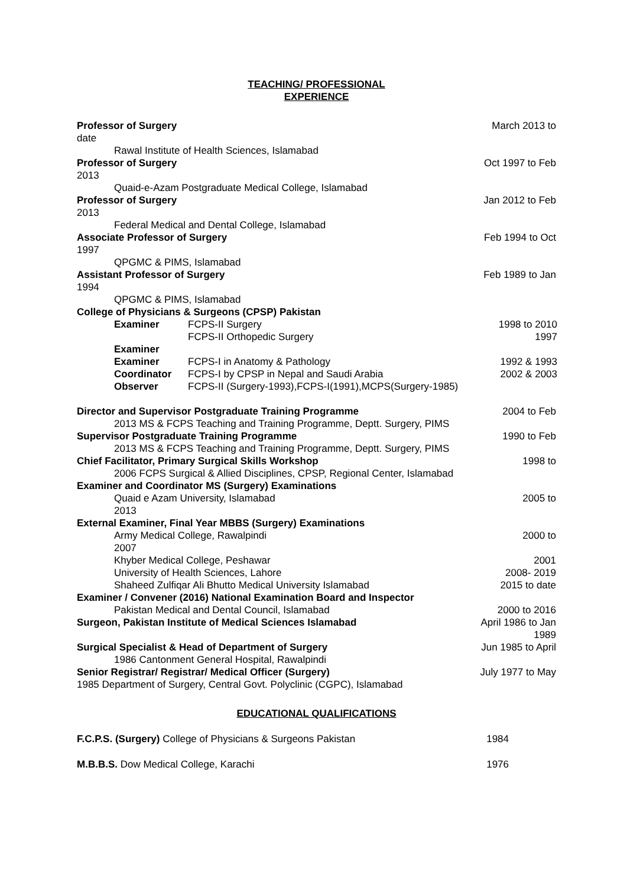TEACHING/ PROFESSIONAL
EXPERIENCE
Professor of Surgery March 2013 to
date
Rawal Institute of Health Sciences, Islamabad
Professor of Surgery Oct 1997 to Feb
2013
Quaid-e-Azam Postgraduate Medical College, Islamabad
Professor of Surgery Jan 2012 to Feb
2013
Federal Medical and Dental College, Islamabad
Associate Professor of Surgery Feb 1994 to Oct
1997
QPGMC & PIMS, Islamabad
Assistant Professor of Surgery Feb 1989 to Jan
1994
QPGMC & PIMS, Islamabad
College of Physicians & Surgeons (CPSP) Pakistan
| Examiner | FCPS-II Surgery FCPS-II Orthopedic Surgery | 1998 to 2010 1997 |
| Examiner | | |
| Examiner | FCPS-I in Anatomy & Pathology | 1992 & 1993 |
| Coordinator | FCPS-I by CPSP in Nepal and Saudi Arabia | 2002 & 2003 |
| Observer | FCPS-II (Surgery-1993),FCPS-I(1991),MCPS(Surgery-1985) | |
Director and Supervisor Postgraduate Training Programme 2004 to Feb
2013 MS & FCPS Teaching and Training Programme, Deptt. Surgery, PIMS
Supervisor Postgraduate Training Programme 1990 to Feb
2013 MS & FCPS Teaching and Training Programme, Deptt. Surgery, PIMS
Chief Facilitator, Primary Surgical Skills Workshop 1998 to
2006 FCPS Surgical & Allied Disciplines, CPSP, Regional Center, Islamabad
Examiner and Coordinator MS (Surgery) Examinations
Quaid e Azam University, Islamabad 2005 to
2013
External Examiner, Final Year MBBS (Surgery) Examinations
Army Medical College, Rawalpindi 2000 to
2007
Khyber Medical College, Peshawar 2001
University of Health Sciences, Lahore 2008- 2019
Shaheed Zulfiqar Ali Bhutto Medical University Islamabad 2015 to date
Examiner / Convener (2016) National Examination Board and Inspector
Pakistan Medical and Dental Council, Islamabad 2000 to 2016
Surgeon, Pakistan Institute of Medical Sciences Islamabad April 1986 to Jan
1989
Surgical Specialist & Head of Department of Surgery Jun 1985 to April
1986 Cantonment General Hospital, Rawalpindi
Senior Registrar/ Registrar/ Medical Officer (Surgery) July 1977 to May
1985 Department of Surgery, Central Govt. Polyclinic (CGPC), Islamabad
EDUCATIONAL QUALIFICATIONS
F.C.P.S. (Surgery) College of Physicians & Surgeons Pakistan 1984
M.B.B.S. Dow Medical College, Karachi 1976